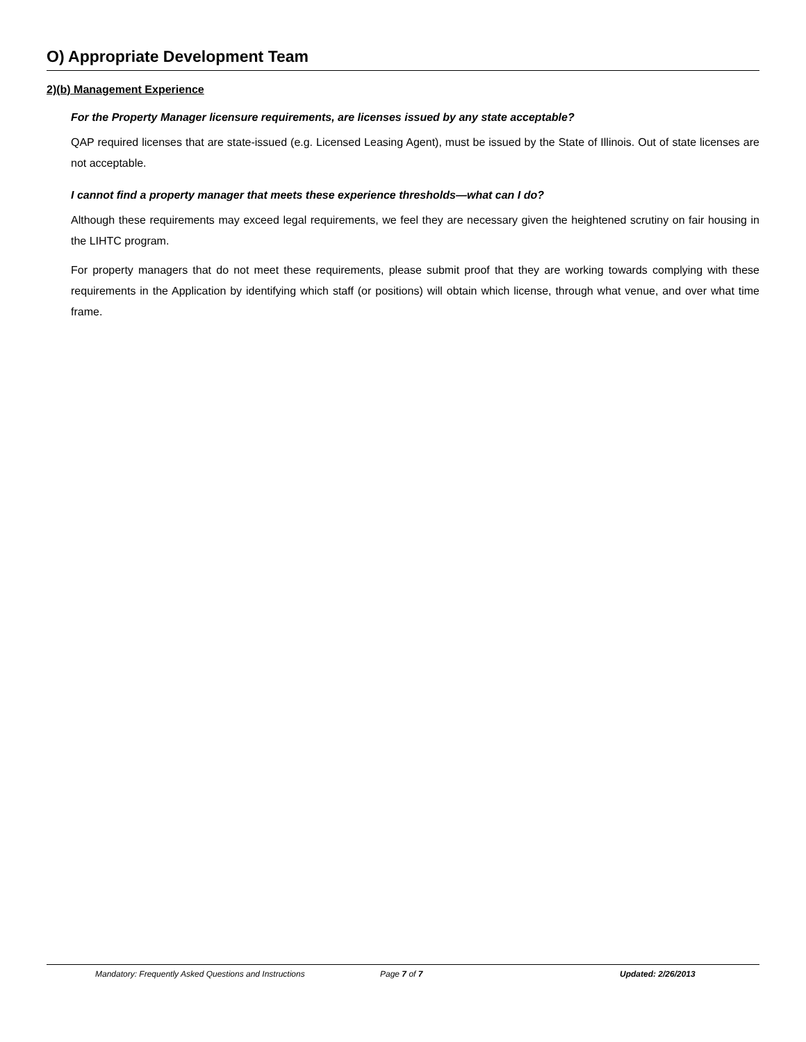O) Appropriate Development Team
2)(b) Management Experience
For the Property Manager licensure requirements, are licenses issued by any state acceptable?
QAP required licenses that are state-issued (e.g. Licensed Leasing Agent), must be issued by the State of Illinois. Out of state licenses are not acceptable.
I cannot find a property manager that meets these experience thresholds—what can I do?
Although these requirements may exceed legal requirements, we feel they are necessary given the heightened scrutiny on fair housing in the LIHTC program.
For property managers that do not meet these requirements, please submit proof that they are working towards complying with these requirements in the Application by identifying which staff (or positions) will obtain which license, through what venue, and over what time frame.
Mandatory: Frequently Asked Questions and Instructions Page 7 of 7 Updated: 2/26/2013